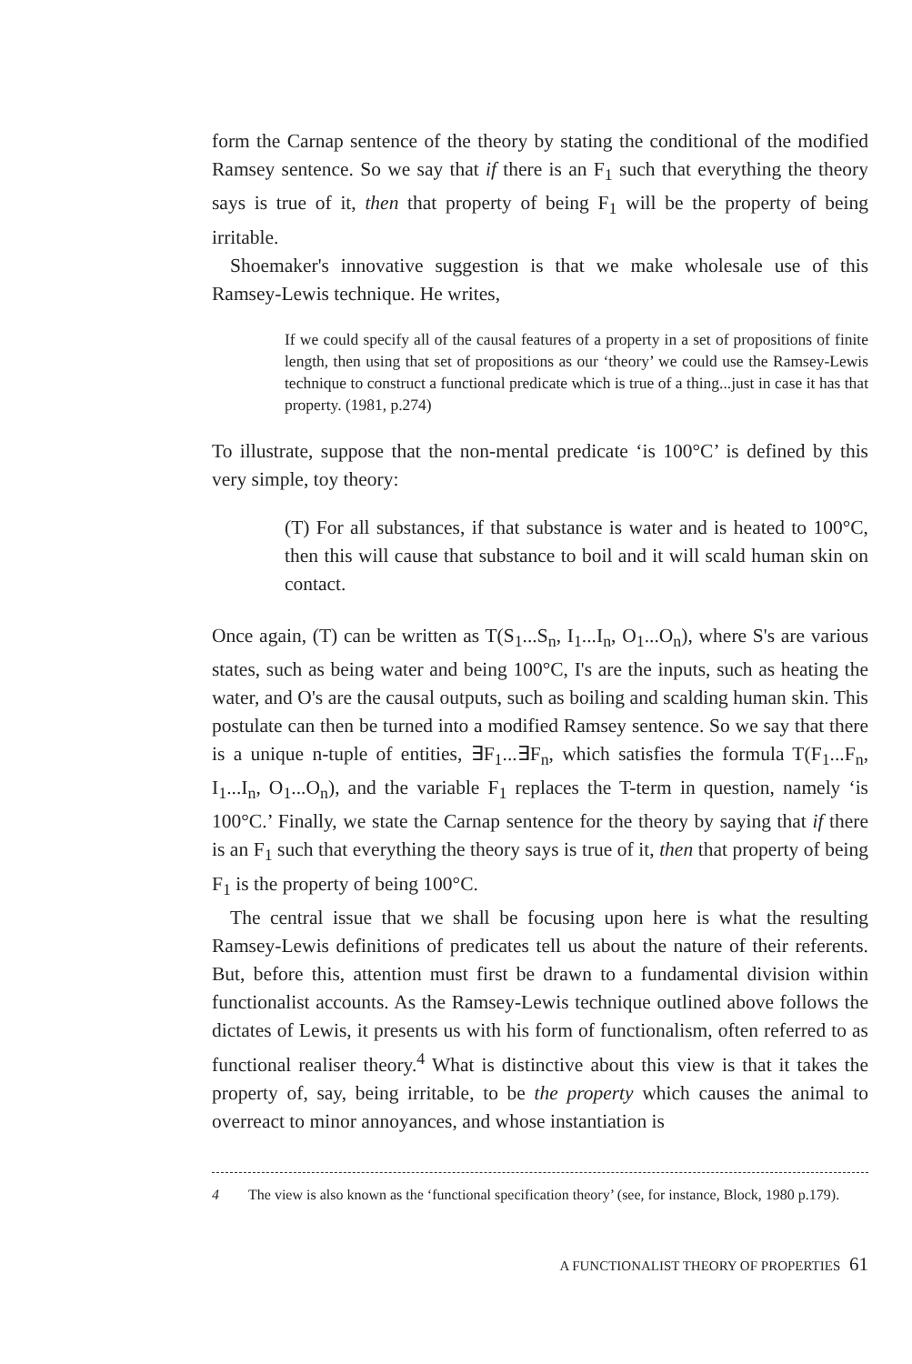form the Carnap sentence of the theory by stating the conditional of the modified Ramsey sentence. So we say that if there is an F<sub>1</sub> such that everything the theory says is true of it, then that property of being F<sub>1</sub> will be the property of being irritable.
Shoemaker's innovative suggestion is that we make wholesale use of this Ramsey-Lewis technique. He writes,
If we could specify all of the causal features of a property in a set of propositions of finite length, then using that set of propositions as our ‘theory’ we could use the Ramsey-Lewis technique to construct a functional predicate which is true of a thing...just in case it has that property. (1981, p.274)
To illustrate, suppose that the non-mental predicate ‘is 100°C’ is defined by this very simple, toy theory:
(T) For all substances, if that substance is water and is heated to 100°C, then this will cause that substance to boil and it will scald human skin on contact.
Once again, (T) can be written as T(S<sub>1</sub>...S<sub>n</sub>, I<sub>1</sub>...I<sub>n</sub>, O<sub>1</sub>...O<sub>n</sub>), where S's are various states, such as being water and being 100°C, I's are the inputs, such as heating the water, and O's are the causal outputs, such as boiling and scalding human skin. This postulate can then be turned into a modified Ramsey sentence. So we say that there is a unique n-tuple of entities, ∃F<sub>1</sub>...∃F<sub>n</sub>, which satisfies the formula T(F<sub>1</sub>...F<sub>n</sub>, I<sub>1</sub>...I<sub>n</sub>, O<sub>1</sub>...O<sub>n</sub>), and the variable F<sub>1</sub> replaces the T-term in question, namely ‘is 100°C.’ Finally, we state the Carnap sentence for the theory by saying that if there is an F<sub>1</sub> such that everything the theory says is true of it, then that property of being F<sub>1</sub> is the property of being 100°C.
The central issue that we shall be focusing upon here is what the resulting Ramsey-Lewis definitions of predicates tell us about the nature of their referents. But, before this, attention must first be drawn to a fundamental division within functionalist accounts. As the Ramsey-Lewis technique outlined above follows the dictates of Lewis, it presents us with his form of functionalism, often referred to as functional realiser theory.<sup>4</sup> What is distinctive about this view is that it takes the property of, say, being irritable, to be the property which causes the animal to overreact to minor annoyances, and whose instantiation is
4 The view is also known as the ‘functional specification theory’ (see, for instance, Block, 1980 p.179).
A FUNCTIONALIST THEORY OF PROPERTIES 61